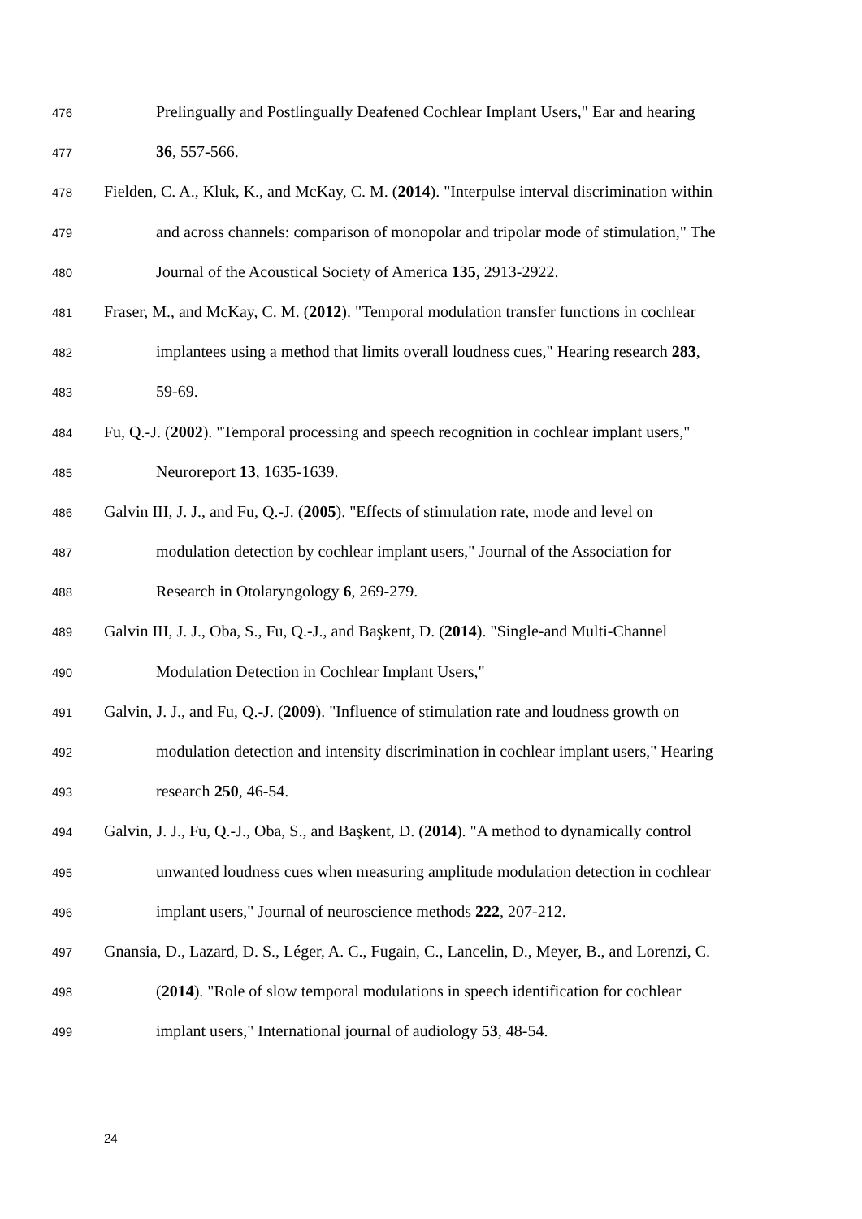476 Prelingually and Postlingually Deafened Cochlear Implant Users," Ear and hearing
477 36, 557-566.
478 Fielden, C. A., Kluk, K., and McKay, C. M. (2014). "Interpulse interval discrimination within
479 and across channels: comparison of monopolar and tripolar mode of stimulation," The
480 Journal of the Acoustical Society of America 135, 2913-2922.
481 Fraser, M., and McKay, C. M. (2012). "Temporal modulation transfer functions in cochlear
482 implantees using a method that limits overall loudness cues," Hearing research 283,
483 59-69.
484 Fu, Q.-J. (2002). "Temporal processing and speech recognition in cochlear implant users,"
485 Neuroreport 13, 1635-1639.
486 Galvin III, J. J., and Fu, Q.-J. (2005). "Effects of stimulation rate, mode and level on
487 modulation detection by cochlear implant users," Journal of the Association for
488 Research in Otolaryngology 6, 269-279.
489 Galvin III, J. J., Oba, S., Fu, Q.-J., and Başkent, D. (2014). "Single-and Multi-Channel
490 Modulation Detection in Cochlear Implant Users,"
491 Galvin, J. J., and Fu, Q.-J. (2009). "Influence of stimulation rate and loudness growth on
492 modulation detection and intensity discrimination in cochlear implant users," Hearing
493 research 250, 46-54.
494 Galvin, J. J., Fu, Q.-J., Oba, S., and Başkent, D. (2014). "A method to dynamically control
495 unwanted loudness cues when measuring amplitude modulation detection in cochlear
496 implant users," Journal of neuroscience methods 222, 207-212.
497 Gnansia, D., Lazard, D. S., Léger, A. C., Fugain, C., Lancelin, D., Meyer, B., and Lorenzi, C.
498 (2014). "Role of slow temporal modulations in speech identification for cochlear
499 implant users," International journal of audiology 53, 48-54.
24